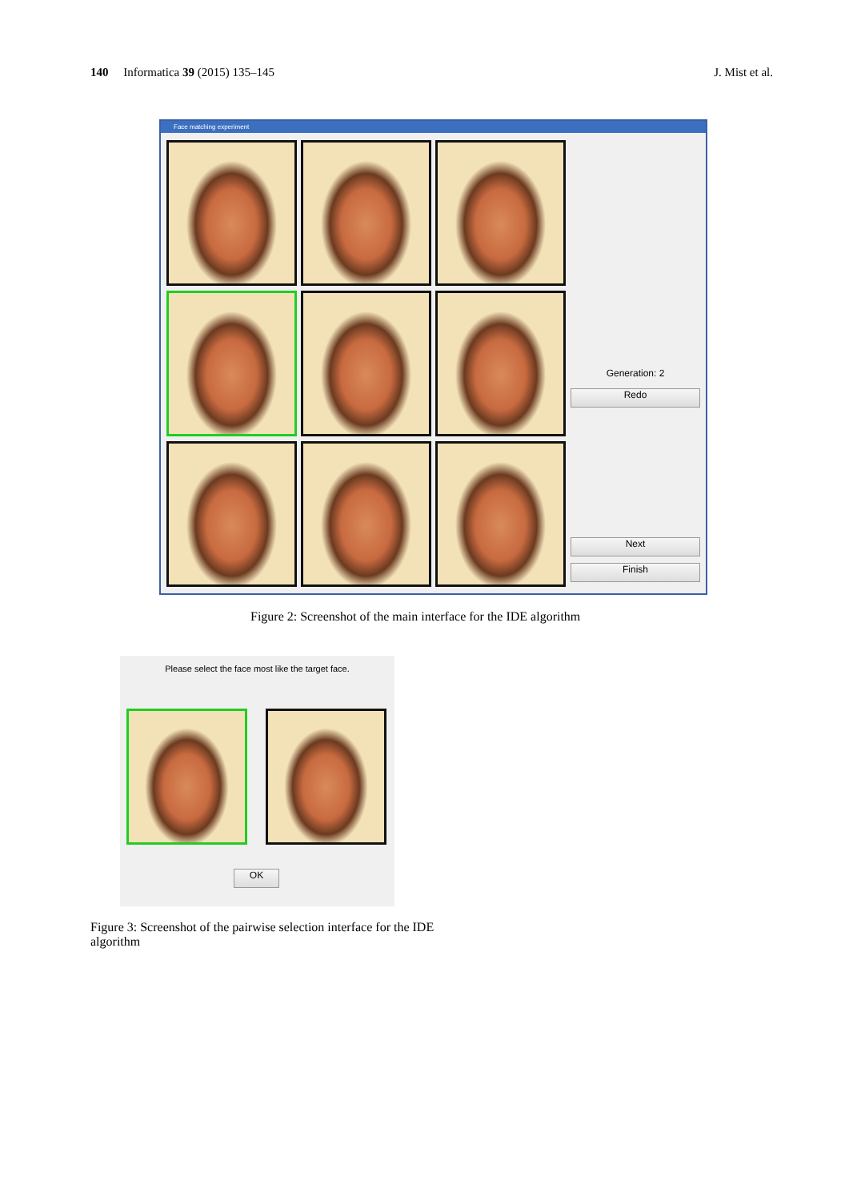140 Informatica 39 (2015) 135–145 J. Mist et al.
Face matching experiment
Generation: 2
Redo
Next
Finish
Figure 2: Screenshot of the main interface for the IDE algorithm
Please select the face most like the target face.
OK
Figure 3: Screenshot of the pairwise selection interface for the IDE algorithm